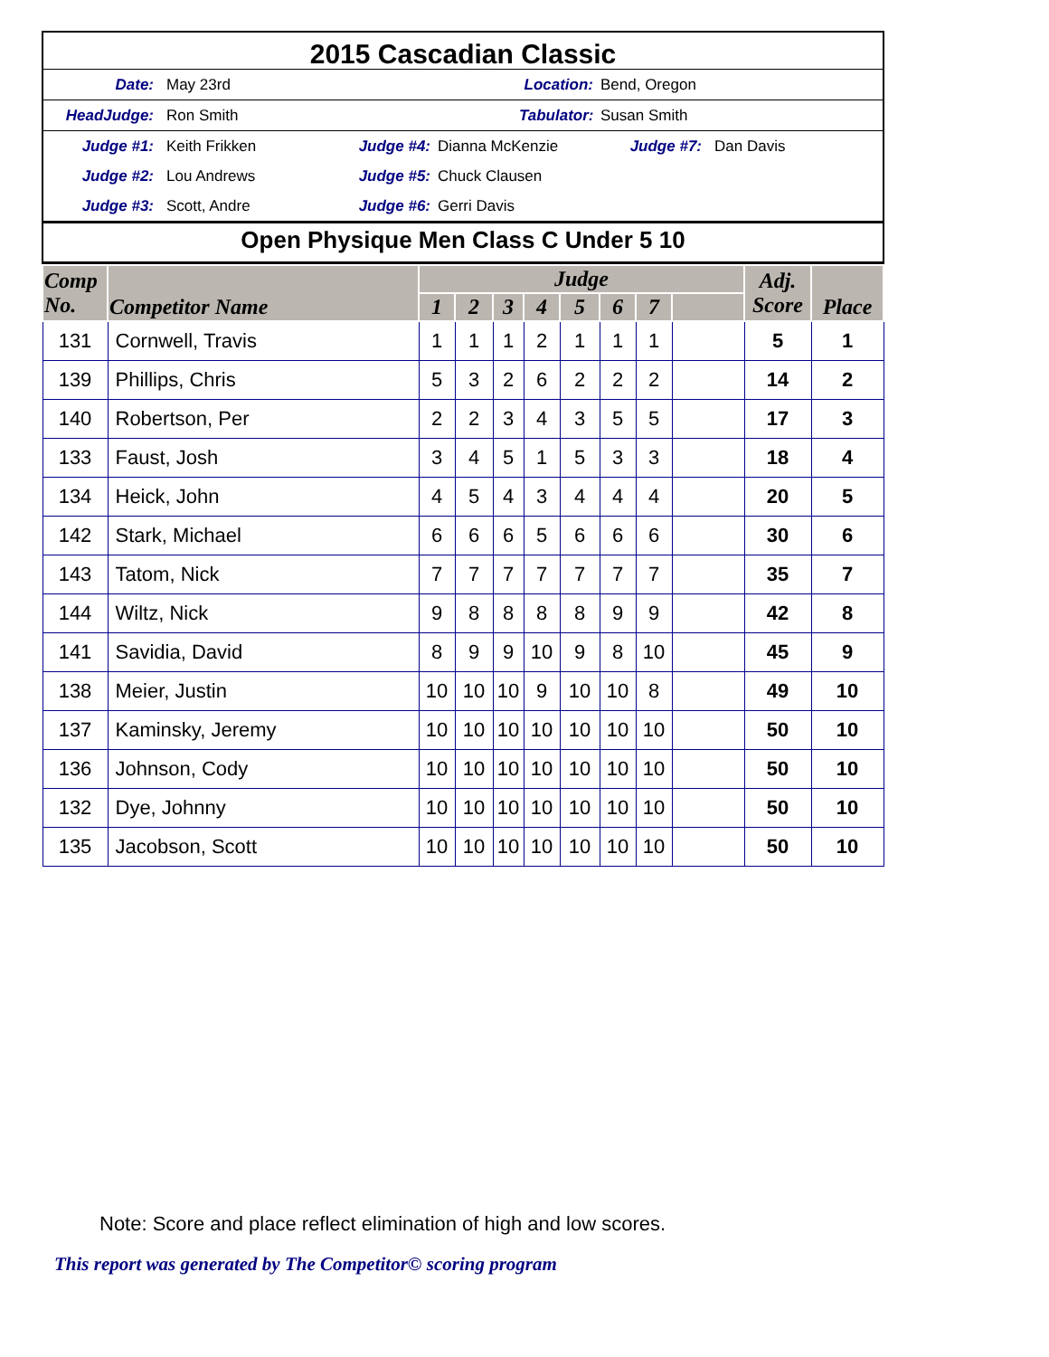2015 Cascadian Classic
Date: May 23rd Location: Bend, Oregon
HeadJudge: Ron Smith Tabulator: Susan Smith
Judge #1: Keith Frikken Judge #4: Dianna McKenzie Judge #7: Dan Davis
Judge #2: Lou Andrews Judge #5: Chuck Clausen
Judge #3: Scott, Andre Judge #6: Gerri Davis
Open Physique Men Class C Under 5 10
| Comp No. | Competitor Name | Judge | | | | | | | | Adj. Score | Place |
| --- | --- | --- | --- | --- | --- | --- | --- | --- | --- | --- | --- |
| | | 1 | 2 | 3 | 4 | 5 | 6 | 7 | | | |
| 131 | Cornwell, Travis | 1 | 1 | 1 | 2 | 1 | 1 | 1 | | 5 | 1 |
| 139 | Phillips, Chris | 5 | 3 | 2 | 6 | 2 | 2 | 2 | | 14 | 2 |
| 140 | Robertson, Per | 2 | 2 | 3 | 4 | 3 | 5 | 5 | | 17 | 3 |
| 133 | Faust, Josh | 3 | 4 | 5 | 1 | 5 | 3 | 3 | | 18 | 4 |
| 134 | Heick, John | 4 | 5 | 4 | 3 | 4 | 4 | 4 | | 20 | 5 |
| 142 | Stark, Michael | 6 | 6 | 6 | 5 | 6 | 6 | 6 | | 30 | 6 |
| 143 | Tatom, Nick | 7 | 7 | 7 | 7 | 7 | 7 | 7 | | 35 | 7 |
| 144 | Wiltz, Nick | 9 | 8 | 8 | 8 | 8 | 9 | 9 | | 42 | 8 |
| 141 | Savidia, David | 8 | 9 | 9 | 10 | 9 | 8 | 10 | | 45 | 9 |
| 138 | Meier, Justin | 10 | 10 | 10 | 9 | 10 | 10 | 8 | | 49 | 10 |
| 137 | Kaminsky, Jeremy | 10 | 10 | 10 | 10 | 10 | 10 | 10 | | 50 | 10 |
| 136 | Johnson, Cody | 10 | 10 | 10 | 10 | 10 | 10 | 10 | | 50 | 10 |
| 132 | Dye, Johnny | 10 | 10 | 10 | 10 | 10 | 10 | 10 | | 50 | 10 |
| 135 | Jacobson, Scott | 10 | 10 | 10 | 10 | 10 | 10 | 10 | | 50 | 10 |
Note: Score and place reflect elimination of high and low scores.
This report was generated by The Competitor© scoring program